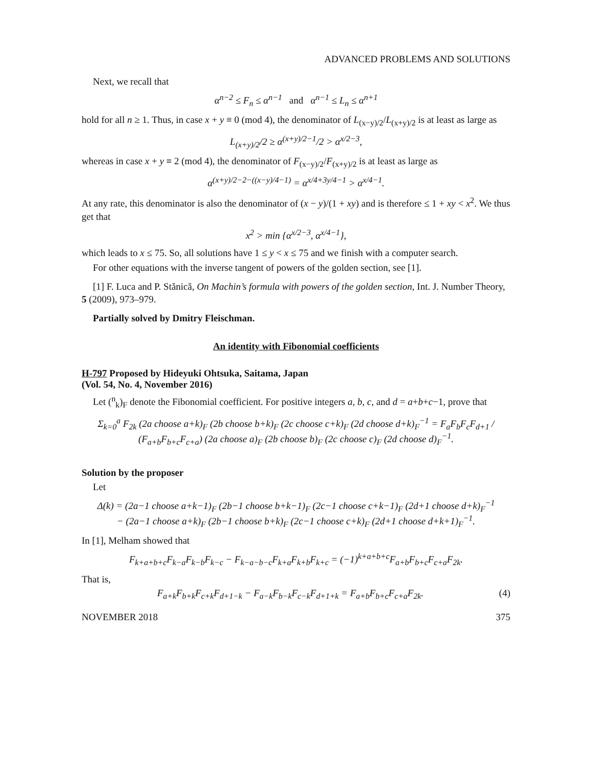ADVANCED PROBLEMS AND SOLUTIONS
Next, we recall that
α<sup>n−2</sup> ≤ F<sub>n</sub> ≤ α<sup>n−1</sup> and α<sup>n−1</sup> ≤ L<sub>n</sub> ≤ α<sup>n+1</sup>
hold for all n ≥ 1. Thus, in case x + y ≡ 0 (mod 4), the denominator of L<sub>(x−y)/2</sub>/L<sub>(x+y)/2</sub> is at least as large as
L<sub>(x+y)/2</sub>/2 ≥ α<sup>(x+y)/2−1</sup>/2 > α<sup>x/2−3</sup>,
whereas in case x + y ≡ 2 (mod 4), the denominator of F<sub>(x−y)/2</sub>/F<sub>(x+y)/2</sub> is at least as large as
α<sup>(x+y)/2−2−((x−y)/4−1)</sup> = α<sup>x/4+3y/4−1</sup> > α<sup>x/4−1</sup>.
At any rate, this denominator is also the denominator of (x − y)/(1 + xy) and is therefore ≤ 1 + xy < x<sup>2</sup>. We thus get that
x<sup>2</sup> > min {α<sup>x/2−3</sup>, α<sup>x/4−1</sup>},
which leads to x ≤ 75. So, all solutions have 1 ≤ y < x ≤ 75 and we finish with a computer search.
For other equations with the inverse tangent of powers of the golden section, see [1].
[1] F. Luca and P. Stănică, On Machin’s formula with powers of the golden section, Int. J. Number Theory, 5 (2009), 973–979.
Partially solved by Dmitry Fleischman.
An identity with Fibonomial coefficients
H-797 Proposed by Hideyuki Ohtsuka, Saitama, Japan
(Vol. 54, No. 4, November 2016)
Let (<sup>n</sup><sub>k</sub>)<sub>F</sub> denote the Fibonomial coefficient. For positive integers a, b, c, and d = a+b+c−1, prove that
Σ<sub>k=0</sub><sup>a</sup> F<sub>2k</sub> (2a choose a+k)<sub>F</sub> (2b choose b+k)<sub>F</sub> (2c choose c+k)<sub>F</sub> (2d choose d+k)<sub>F</sub><sup>−1</sup> = F<sub>a</sub>F<sub>b</sub>F<sub>c</sub>F<sub>d+1</sub> / (F<sub>a+b</sub>F<sub>b+c</sub>F<sub>c+a</sub>) (2a choose a)<sub>F</sub> (2b choose b)<sub>F</sub> (2c choose c)<sub>F</sub> (2d choose d)<sub>F</sub><sup>−1</sup>.
Solution by the proposer
Let
Δ(k) = (2a−1 choose a+k−1)<sub>F</sub> (2b−1 choose b+k−1)<sub>F</sub> (2c−1 choose c+k−1)<sub>F</sub> (2d+1 choose d+k)<sub>F</sub><sup>−1</sup>
− (2a−1 choose a+k)<sub>F</sub> (2b−1 choose b+k)<sub>F</sub> (2c−1 choose c+k)<sub>F</sub> (2d+1 choose d+k+1)<sub>F</sub><sup>−1</sup>.
In [1], Melham showed that
F<sub>k+a+b+c</sub>F<sub>k−a</sub>F<sub>k−b</sub>F<sub>k−c</sub> − F<sub>k−a−b−c</sub>F<sub>k+a</sub>F<sub>k+b</sub>F<sub>k+c</sub> = (−1)<sup>k+a+b+c</sup>F<sub>a+b</sub>F<sub>b+c</sub>F<sub>c+a</sub>F<sub>2k</sub>.
That is,
F<sub>a+k</sub>F<sub>b+k</sub>F<sub>c+k</sub>F<sub>d+1−k</sub> − F<sub>a−k</sub>F<sub>b−k</sub>F<sub>c−k</sub>F<sub>d+1+k</sub> = F<sub>a+b</sub>F<sub>b+c</sub>F<sub>c+a</sub>F<sub>2k</sub>. (4)
NOVEMBER 2018 375